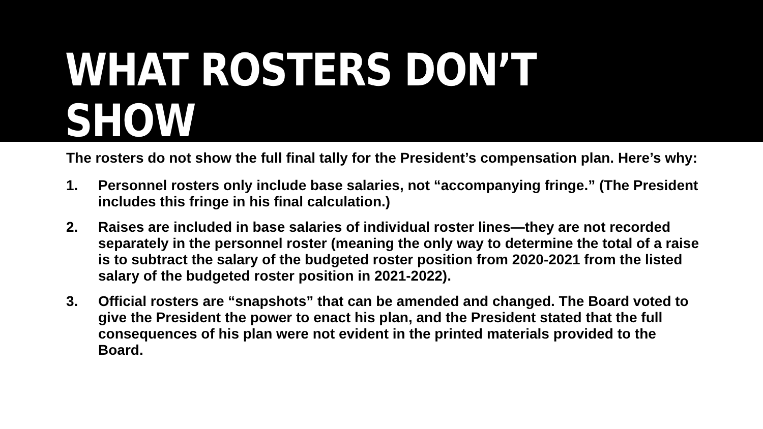WHAT ROSTERS DON’T SHOW
The rosters do not show the full final tally for the President’s compensation plan. Here’s why:
1. Personnel rosters only include base salaries, not “accompanying fringe.” (The President includes this fringe in his final calculation.)
2. Raises are included in base salaries of individual roster lines—they are not recorded separately in the personnel roster (meaning the only way to determine the total of a raise is to subtract the salary of the budgeted roster position from 2020-2021 from the listed salary of the budgeted roster position in 2021-2022).
3. Official rosters are “snapshots” that can be amended and changed. The Board voted to give the President the power to enact his plan, and the President stated that the full consequences of his plan were not evident in the printed materials provided to the Board.